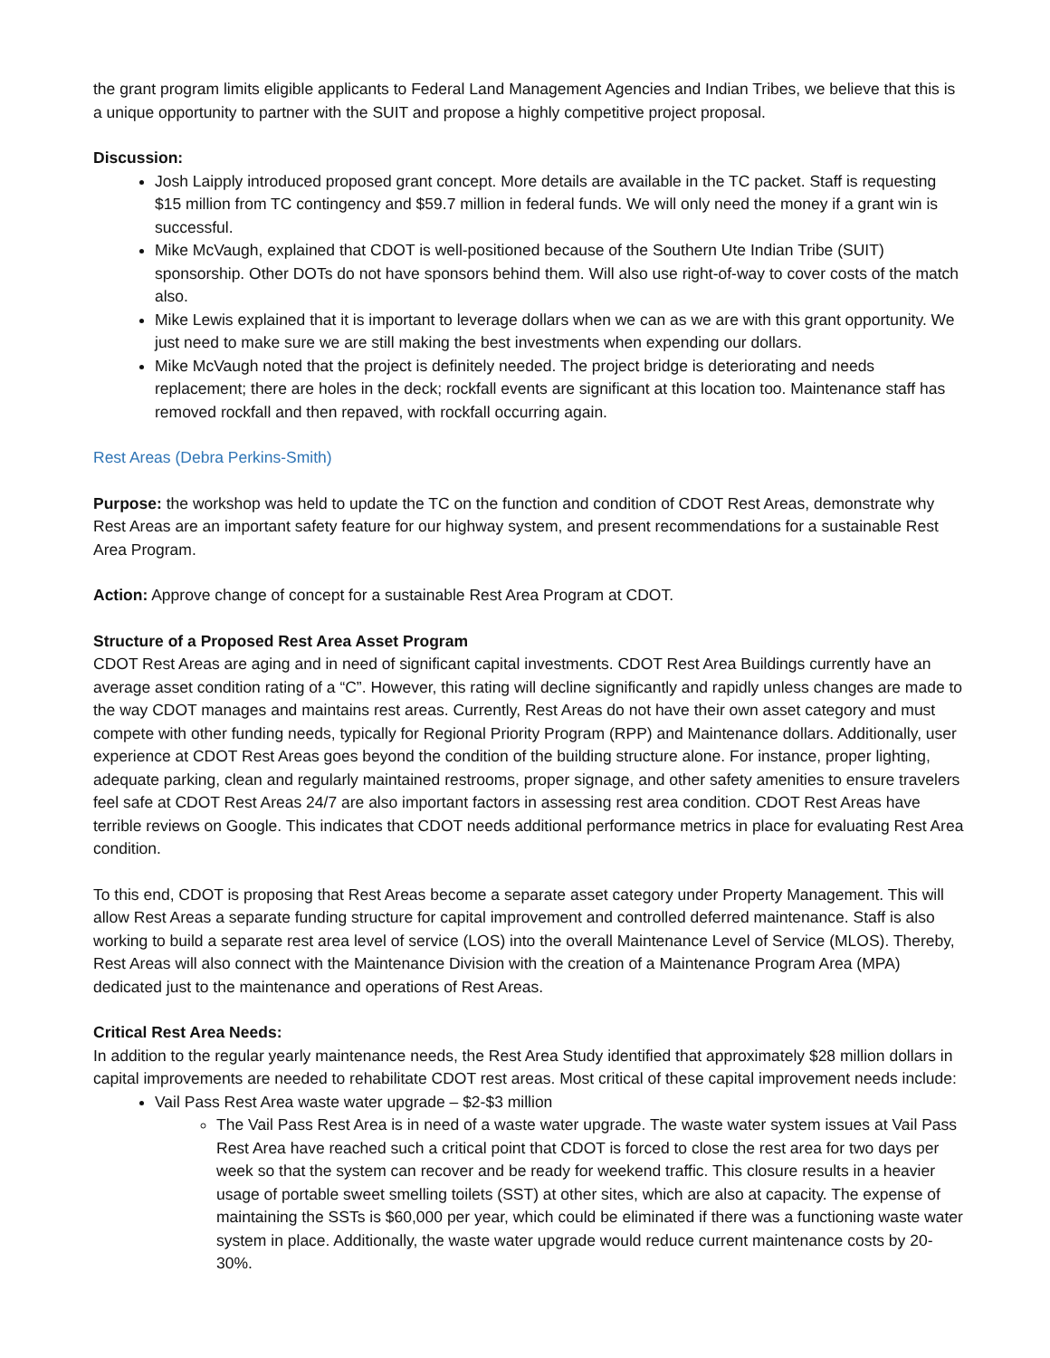the grant program limits eligible applicants to Federal Land Management Agencies and Indian Tribes, we believe that this is a unique opportunity to partner with the SUIT and propose a highly competitive project proposal.
Discussion:
Josh Laipply introduced proposed grant concept. More details are available in the TC packet. Staff is requesting $15 million from TC contingency and $59.7 million in federal funds. We will only need the money if a grant win is successful.
Mike McVaugh, explained that CDOT is well-positioned because of the Southern Ute Indian Tribe (SUIT) sponsorship. Other DOTs do not have sponsors behind them. Will also use right-of-way to cover costs of the match also.
Mike Lewis explained that it is important to leverage dollars when we can as we are with this grant opportunity. We just need to make sure we are still making the best investments when expending our dollars.
Mike McVaugh noted that the project is definitely needed. The project bridge is deteriorating and needs replacement; there are holes in the deck; rockfall events are significant at this location too. Maintenance staff has removed rockfall and then repaved, with rockfall occurring again.
Rest Areas (Debra Perkins-Smith)
Purpose: the workshop was held to update the TC on the function and condition of CDOT Rest Areas, demonstrate why Rest Areas are an important safety feature for our highway system, and present recommendations for a sustainable Rest Area Program.
Action: Approve change of concept for a sustainable Rest Area Program at CDOT.
Structure of a Proposed Rest Area Asset Program
CDOT Rest Areas are aging and in need of significant capital investments. CDOT Rest Area Buildings currently have an average asset condition rating of a “C”. However, this rating will decline significantly and rapidly unless changes are made to the way CDOT manages and maintains rest areas. Currently, Rest Areas do not have their own asset category and must compete with other funding needs, typically for Regional Priority Program (RPP) and Maintenance dollars. Additionally, user experience at CDOT Rest Areas goes beyond the condition of the building structure alone. For instance, proper lighting, adequate parking, clean and regularly maintained restrooms, proper signage, and other safety amenities to ensure travelers feel safe at CDOT Rest Areas 24/7 are also important factors in assessing rest area condition. CDOT Rest Areas have terrible reviews on Google. This indicates that CDOT needs additional performance metrics in place for evaluating Rest Area condition.
To this end, CDOT is proposing that Rest Areas become a separate asset category under Property Management. This will allow Rest Areas a separate funding structure for capital improvement and controlled deferred maintenance. Staff is also working to build a separate rest area level of service (LOS) into the overall Maintenance Level of Service (MLOS). Thereby, Rest Areas will also connect with the Maintenance Division with the creation of a Maintenance Program Area (MPA) dedicated just to the maintenance and operations of Rest Areas.
Critical Rest Area Needs:
In addition to the regular yearly maintenance needs, the Rest Area Study identified that approximately $28 million dollars in capital improvements are needed to rehabilitate CDOT rest areas. Most critical of these capital improvement needs include:
Vail Pass Rest Area waste water upgrade – $2-$3 million
The Vail Pass Rest Area is in need of a waste water upgrade. The waste water system issues at Vail Pass Rest Area have reached such a critical point that CDOT is forced to close the rest area for two days per week so that the system can recover and be ready for weekend traffic. This closure results in a heavier usage of portable sweet smelling toilets (SST) at other sites, which are also at capacity. The expense of maintaining the SSTs is $60,000 per year, which could be eliminated if there was a functioning waste water system in place. Additionally, the waste water upgrade would reduce current maintenance costs by 20-30%.